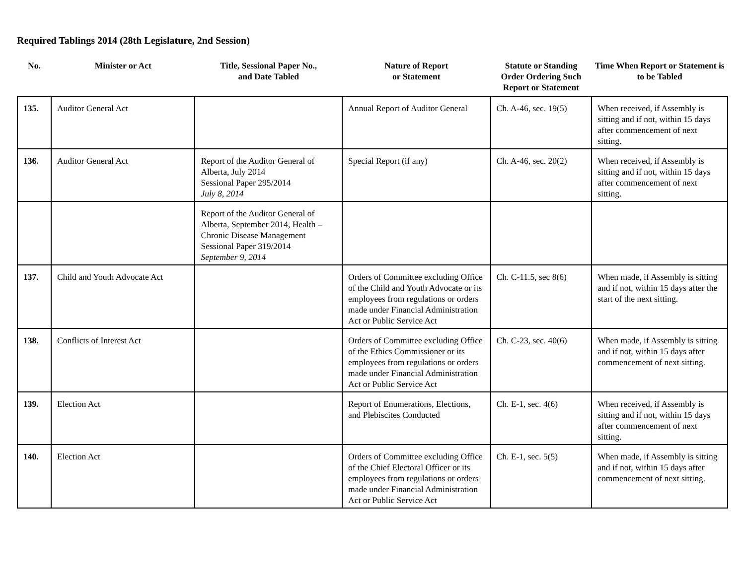Required Tablings 2014 (28th Legislature, 2nd Session)
| No. | Minister or Act | Title, Sessional Paper No., and Date Tabled | Nature of Report or Statement | Statute or Standing Order Ordering Such Report or Statement | Time When Report or Statement is to be Tabled |
| --- | --- | --- | --- | --- | --- |
| 135. | Auditor General Act | | Annual Report of Auditor General | Ch. A-46, sec. 19(5) | When received, if Assembly is sitting and if not, within 15 days after commencement of next sitting. |
| 136. | Auditor General Act | Report of the Auditor General of Alberta, July 2014 Sessional Paper 295/2014 July 8, 2014 | Special Report (if any) | Ch. A-46, sec. 20(2) | When received, if Assembly is sitting and if not, within 15 days after commencement of next sitting. |
| | | Report of the Auditor General of Alberta, September 2014, Health – Chronic Disease Management Sessional Paper 319/2014 September 9, 2014 | | | |
| 137. | Child and Youth Advocate Act | | Orders of Committee excluding Office of the Child and Youth Advocate or its employees from regulations or orders made under Financial Administration Act or Public Service Act | Ch. C-11.5, sec 8(6) | When made, if Assembly is sitting and if not, within 15 days after the start of the next sitting. |
| 138. | Conflicts of Interest Act | | Orders of Committee excluding Office of the Ethics Commissioner or its employees from regulations or orders made under Financial Administration Act or Public Service Act | Ch. C-23, sec. 40(6) | When made, if Assembly is sitting and if not, within 15 days after commencement of next sitting. |
| 139. | Election Act | | Report of Enumerations, Elections, and Plebiscites Conducted | Ch. E-1, sec. 4(6) | When received, if Assembly is sitting and if not, within 15 days after commencement of next sitting. |
| 140. | Election Act | | Orders of Committee excluding Office of the Chief Electoral Officer or its employees from regulations or orders made under Financial Administration Act or Public Service Act | Ch. E-1, sec. 5(5) | When made, if Assembly is sitting and if not, within 15 days after commencement of next sitting. |